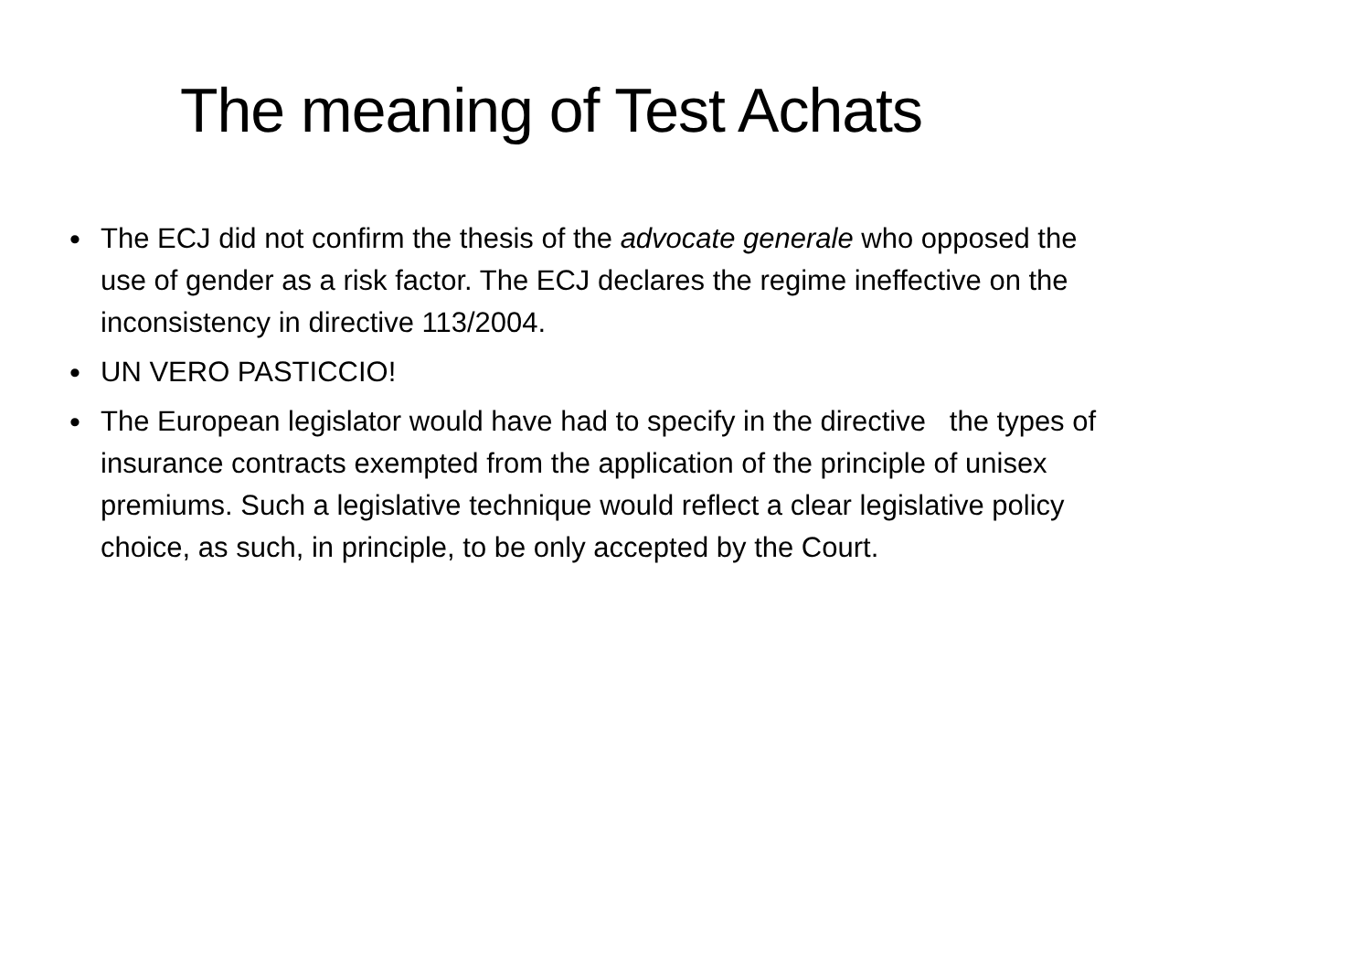The meaning of Test Achats
• The ECJ did not confirm the thesis of the advocate generale who opposed the use of gender as a risk factor. The ECJ declares the regime ineffective on the inconsistency in directive 113/2004.
• UN VERO PASTICCIO!
• The European legislator would have had to specify in the directive the types of insurance contracts exempted from the application of the principle of unisex premiums. Such a legislative technique would reflect a clear legislative policy choice, as such, in principle, to be only accepted by the Court.